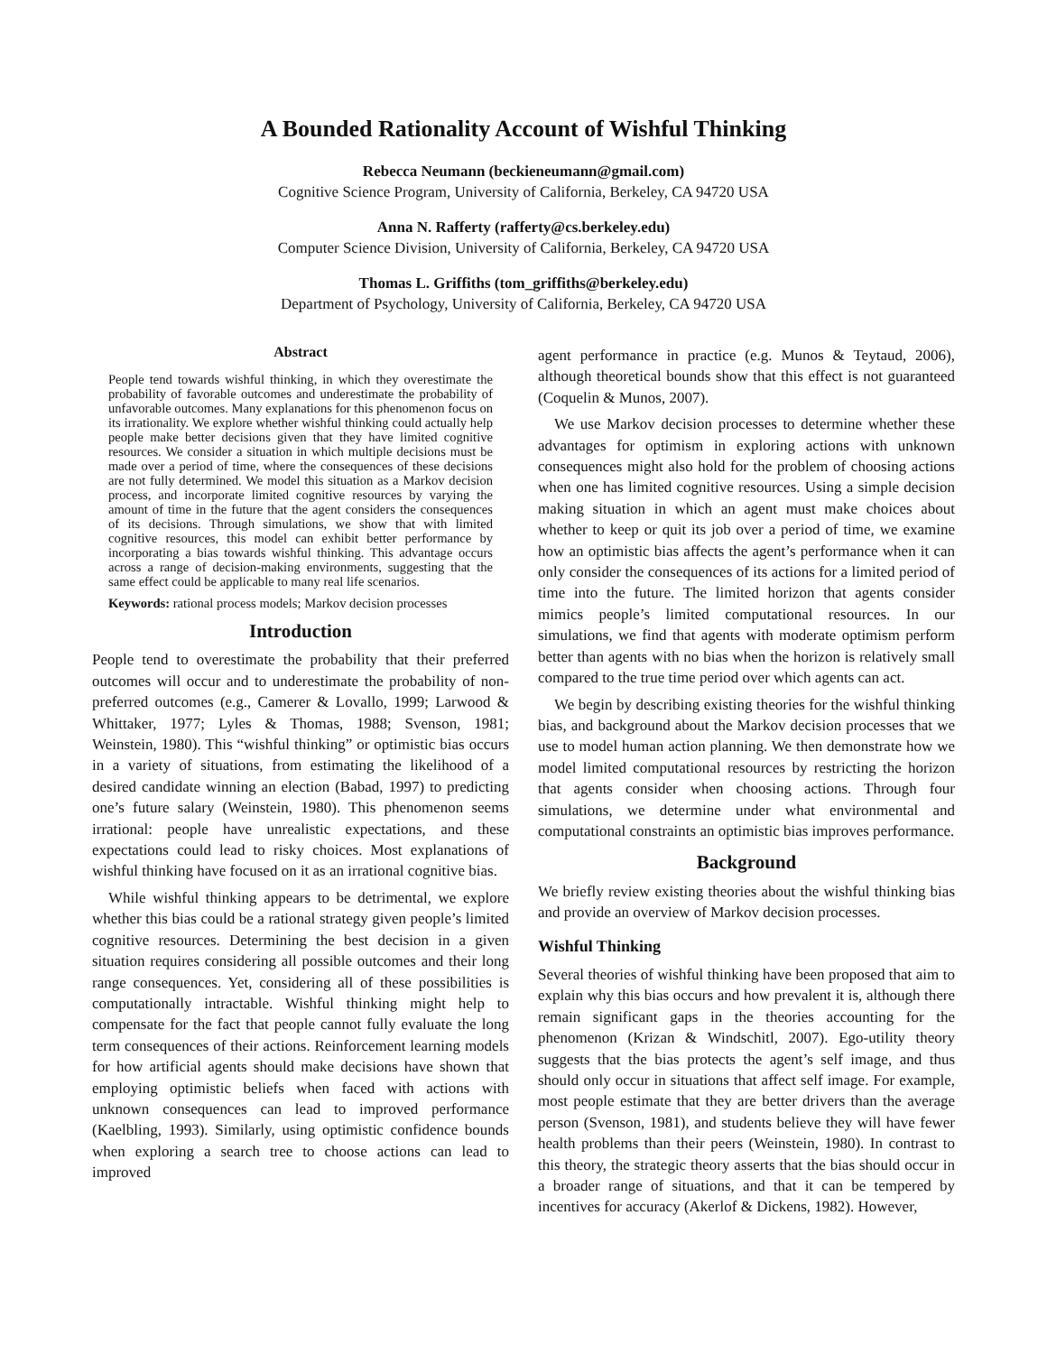A Bounded Rationality Account of Wishful Thinking
Rebecca Neumann (beckieneumann@gmail.com)
Cognitive Science Program, University of California, Berkeley, CA 94720 USA
Anna N. Rafferty (rafferty@cs.berkeley.edu)
Computer Science Division, University of California, Berkeley, CA 94720 USA
Thomas L. Griffiths (tom_griffiths@berkeley.edu)
Department of Psychology, University of California, Berkeley, CA 94720 USA
Abstract
People tend towards wishful thinking, in which they overestimate the probability of favorable outcomes and underestimate the probability of unfavorable outcomes. Many explanations for this phenomenon focus on its irrationality. We explore whether wishful thinking could actually help people make better decisions given that they have limited cognitive resources. We consider a situation in which multiple decisions must be made over a period of time, where the consequences of these decisions are not fully determined. We model this situation as a Markov decision process, and incorporate limited cognitive resources by varying the amount of time in the future that the agent considers the consequences of its decisions. Through simulations, we show that with limited cognitive resources, this model can exhibit better performance by incorporating a bias towards wishful thinking. This advantage occurs across a range of decision-making environments, suggesting that the same effect could be applicable to many real life scenarios.
Keywords: rational process models; Markov decision processes
Introduction
People tend to overestimate the probability that their preferred outcomes will occur and to underestimate the probability of non-preferred outcomes (e.g., Camerer & Lovallo, 1999; Larwood & Whittaker, 1977; Lyles & Thomas, 1988; Svenson, 1981; Weinstein, 1980). This “wishful thinking” or optimistic bias occurs in a variety of situations, from estimating the likelihood of a desired candidate winning an election (Babad, 1997) to predicting one’s future salary (Weinstein, 1980). This phenomenon seems irrational: people have unrealistic expectations, and these expectations could lead to risky choices. Most explanations of wishful thinking have focused on it as an irrational cognitive bias.
While wishful thinking appears to be detrimental, we explore whether this bias could be a rational strategy given people’s limited cognitive resources. Determining the best decision in a given situation requires considering all possible outcomes and their long range consequences. Yet, considering all of these possibilities is computationally intractable. Wishful thinking might help to compensate for the fact that people cannot fully evaluate the long term consequences of their actions. Reinforcement learning models for how artificial agents should make decisions have shown that employing optimistic beliefs when faced with actions with unknown consequences can lead to improved performance (Kaelbling, 1993). Similarly, using optimistic confidence bounds when exploring a search tree to choose actions can lead to improved
agent performance in practice (e.g. Munos & Teytaud, 2006), although theoretical bounds show that this effect is not guaranteed (Coquelin & Munos, 2007).
We use Markov decision processes to determine whether these advantages for optimism in exploring actions with unknown consequences might also hold for the problem of choosing actions when one has limited cognitive resources. Using a simple decision making situation in which an agent must make choices about whether to keep or quit its job over a period of time, we examine how an optimistic bias affects the agent’s performance when it can only consider the consequences of its actions for a limited period of time into the future. The limited horizon that agents consider mimics people’s limited computational resources. In our simulations, we find that agents with moderate optimism perform better than agents with no bias when the horizon is relatively small compared to the true time period over which agents can act.
We begin by describing existing theories for the wishful thinking bias, and background about the Markov decision processes that we use to model human action planning. We then demonstrate how we model limited computational resources by restricting the horizon that agents consider when choosing actions. Through four simulations, we determine under what environmental and computational constraints an optimistic bias improves performance.
Background
We briefly review existing theories about the wishful thinking bias and provide an overview of Markov decision processes.
Wishful Thinking
Several theories of wishful thinking have been proposed that aim to explain why this bias occurs and how prevalent it is, although there remain significant gaps in the theories accounting for the phenomenon (Krizan & Windschitl, 2007). Ego-utility theory suggests that the bias protects the agent’s self image, and thus should only occur in situations that affect self image. For example, most people estimate that they are better drivers than the average person (Svenson, 1981), and students believe they will have fewer health problems than their peers (Weinstein, 1980). In contrast to this theory, the strategic theory asserts that the bias should occur in a broader range of situations, and that it can be tempered by incentives for accuracy (Akerlof & Dickens, 1982). However,